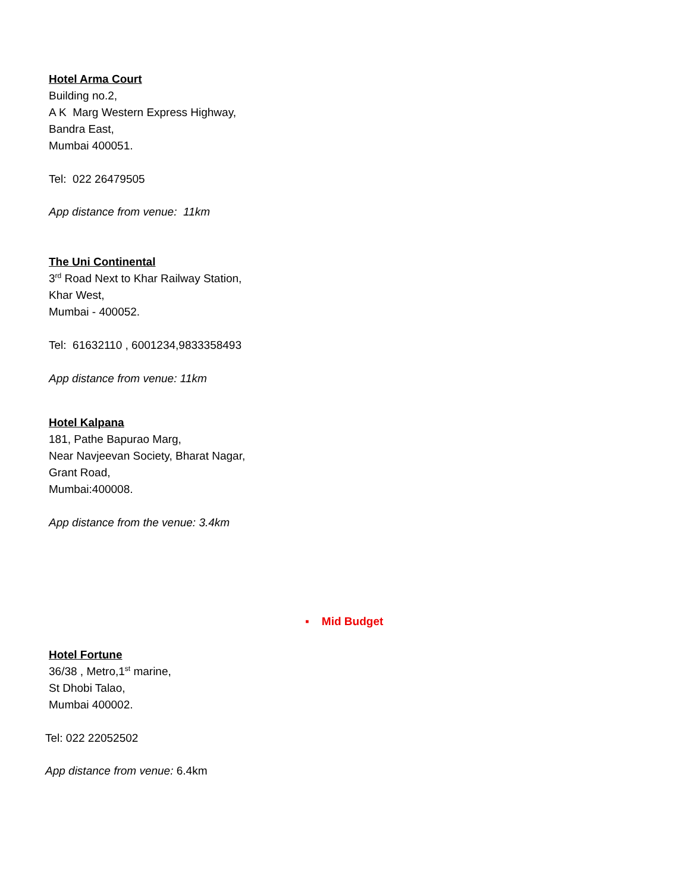Hotel Arma Court
Building no.2,
A K Marg Western Express Highway,
Bandra East,
Mumbai 400051.
Tel: 022 26479505
App distance from venue: 11km
The Uni Continental
3<sup>rd</sup> Road Next to Khar Railway Station,
Khar West,
Mumbai - 400052.
Tel: 61632110 , 6001234,9833358493
App distance from venue: 11km
Hotel Kalpana
181, Pathe Bapurao Marg,
Near Navjeevan Society, Bharat Nagar,
Grant Road,
Mumbai:400008.
App distance from the venue: 3.4km
▪ Mid Budget
Hotel Fortune
36/38 , Metro,1<sup>st</sup> marine,
St Dhobi Talao,
Mumbai 400002.
Tel: 022 22052502
App distance from venue: 6.4km